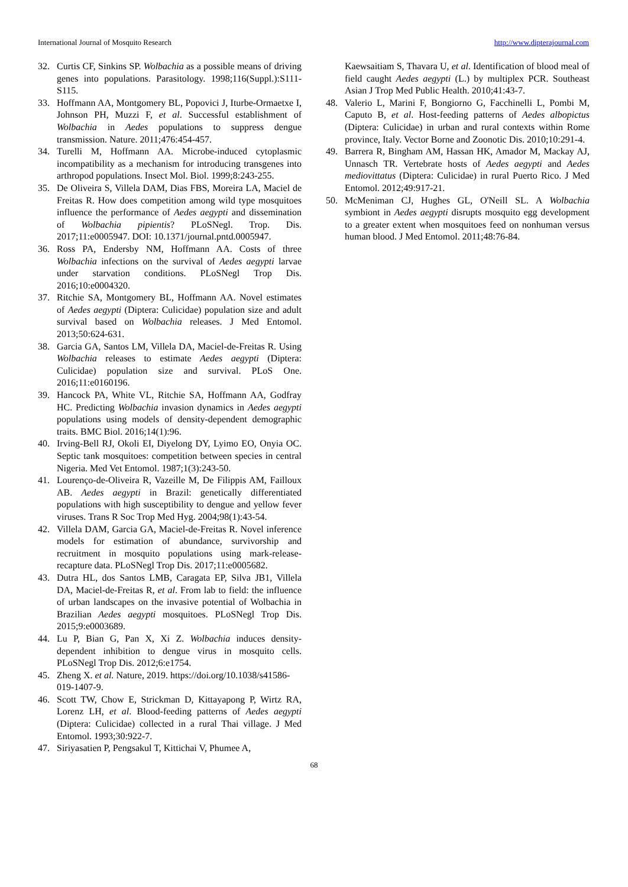International Journal of Mosquito Research http://www.dipterajournal.com
32. Curtis CF, Sinkins SP. Wolbachia as a possible means of driving genes into populations. Parasitology. 1998;116(Suppl.):S111-S115.
33. Hoffmann AA, Montgomery BL, Popovici J, Iturbe-Ormaetxe I, Johnson PH, Muzzi F, et al. Successful establishment of Wolbachia in Aedes populations to suppress dengue transmission. Nature. 2011;476:454-457.
34. Turelli M, Hoffmann AA. Microbe-induced cytoplasmic incompatibility as a mechanism for introducing transgenes into arthropod populations. Insect Mol. Biol. 1999;8:243-255.
35. De Oliveira S, Villela DAM, Dias FBS, Moreira LA, Maciel de Freitas R. How does competition among wild type mosquitoes influence the performance of Aedes aegypti and dissemination of Wolbachia pipientis? PLoSNegl. Trop. Dis. 2017;11:e0005947. DOI: 10.1371/journal.pntd.0005947.
36. Ross PA, Endersby NM, Hoffmann AA. Costs of three Wolbachia infections on the survival of Aedes aegypti larvae under starvation conditions. PLoSNegl Trop Dis. 2016;10:e0004320.
37. Ritchie SA, Montgomery BL, Hoffmann AA. Novel estimates of Aedes aegypti (Diptera: Culicidae) population size and adult survival based on Wolbachia releases. J Med Entomol. 2013;50:624-631.
38. Garcia GA, Santos LM, Villela DA, Maciel-de-Freitas R. Using Wolbachia releases to estimate Aedes aegypti (Diptera: Culicidae) population size and survival. PLoS One. 2016;11:e0160196.
39. Hancock PA, White VL, Ritchie SA, Hoffmann AA, Godfray HC. Predicting Wolbachia invasion dynamics in Aedes aegypti populations using models of density-dependent demographic traits. BMC Biol. 2016;14(1):96.
40. Irving-Bell RJ, Okoli EI, Diyelong DY, Lyimo EO, Onyia OC. Septic tank mosquitoes: competition between species in central Nigeria. Med Vet Entomol. 1987;1(3):243-50.
41. Lourenço-de-Oliveira R, Vazeille M, De Filippis AM, Failloux AB. Aedes aegypti in Brazil: genetically differentiated populations with high susceptibility to dengue and yellow fever viruses. Trans R Soc Trop Med Hyg. 2004;98(1):43-54.
42. Villela DAM, Garcia GA, Maciel-de-Freitas R. Novel inference models for estimation of abundance, survivorship and recruitment in mosquito populations using mark-release-recapture data. PLoSNegl Trop Dis. 2017;11:e0005682.
43. Dutra HL, dos Santos LMB, Caragata EP, Silva JB1, Villela DA, Maciel-de-Freitas R, et al. From lab to field: the influence of urban landscapes on the invasive potential of Wolbachia in Brazilian Aedes aegypti mosquitoes. PLoSNegl Trop Dis. 2015;9:e0003689.
44. Lu P, Bian G, Pan X, Xi Z. Wolbachia induces density-dependent inhibition to dengue virus in mosquito cells. PLoSNegl Trop Dis. 2012;6:e1754.
45. Zheng X. et al. Nature, 2019. https://doi.org/10.1038/s41586-019-1407-9.
46. Scott TW, Chow E, Strickman D, Kittayapong P, Wirtz RA, Lorenz LH, et al. Blood-feeding patterns of Aedes aegypti (Diptera: Culicidae) collected in a rural Thai village. J Med Entomol. 1993;30:922-7.
47. Siriyasatien P, Pengsakul T, Kittichai V, Phumee A,
Kaewsaitiam S, Thavara U, et al. Identification of blood meal of field caught Aedes aegypti (L.) by multiplex PCR. Southeast Asian J Trop Med Public Health. 2010;41:43-7.
48. Valerio L, Marini F, Bongiorno G, Facchinelli L, Pombi M, Caputo B, et al. Host-feeding patterns of Aedes albopictus (Diptera: Culicidae) in urban and rural contexts within Rome province, Italy. Vector Borne and Zoonotic Dis. 2010;10:291-4.
49. Barrera R, Bingham AM, Hassan HK, Amador M, Mackay AJ, Unnasch TR. Vertebrate hosts of Aedes aegypti and Aedes mediovittatus (Diptera: Culicidae) in rural Puerto Rico. J Med Entomol. 2012;49:917-21.
50. McMeniman CJ, Hughes GL, O'Neill SL. A Wolbachia symbiont in Aedes aegypti disrupts mosquito egg development to a greater extent when mosquitoes feed on nonhuman versus human blood. J Med Entomol. 2011;48:76-84.
68